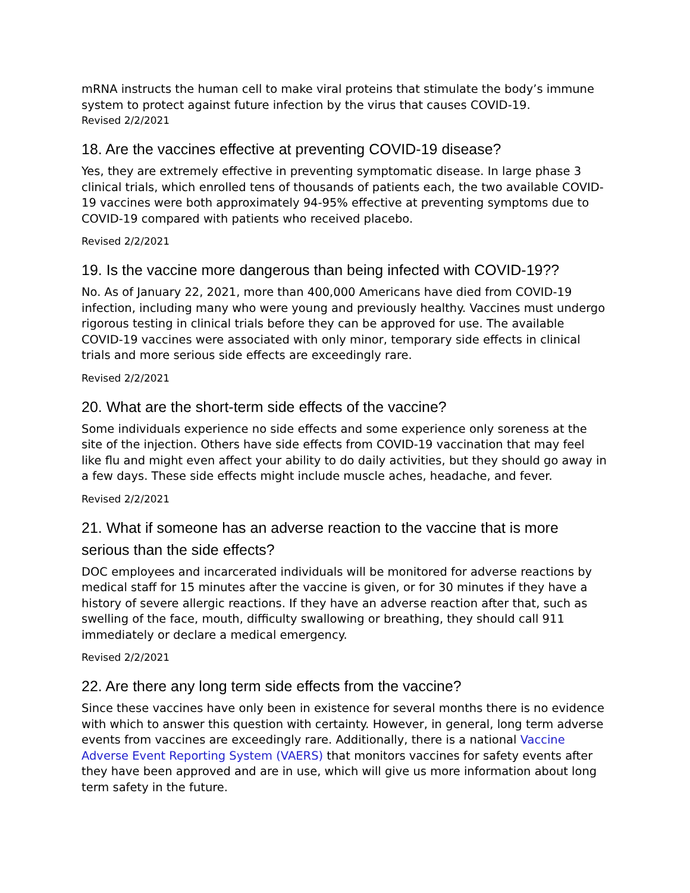mRNA instructs the human cell to make viral proteins that stimulate the body’s immune system to protect against future infection by the virus that causes COVID-19.
Revised 2/2/2021
18. Are the vaccines effective at preventing COVID-19 disease?
Yes, they are extremely effective in preventing symptomatic disease. In large phase 3 clinical trials, which enrolled tens of thousands of patients each, the two available COVID-19 vaccines were both approximately 94-95% effective at preventing symptoms due to COVID-19 compared with patients who received placebo.
Revised 2/2/2021
19. Is the vaccine more dangerous than being infected with COVID-19??
No. As of January 22, 2021, more than 400,000 Americans have died from COVID-19 infection, including many who were young and previously healthy. Vaccines must undergo rigorous testing in clinical trials before they can be approved for use. The available COVID-19 vaccines were associated with only minor, temporary side effects in clinical trials and more serious side effects are exceedingly rare.
Revised 2/2/2021
20. What are the short-term side effects of the vaccine?
Some individuals experience no side effects and some experience only soreness at the site of the injection. Others have side effects from COVID-19 vaccination that may feel like flu and might even affect your ability to do daily activities, but they should go away in a few days. These side effects might include muscle aches, headache, and fever.
Revised 2/2/2021
21. What if someone has an adverse reaction to the vaccine that is more serious than the side effects?
DOC employees and incarcerated individuals will be monitored for adverse reactions by medical staff for 15 minutes after the vaccine is given, or for 30 minutes if they have a history of severe allergic reactions. If they have an adverse reaction after that, such as swelling of the face, mouth, difficulty swallowing or breathing, they should call 911 immediately or declare a medical emergency.
Revised 2/2/2021
22. Are there any long term side effects from the vaccine?
Since these vaccines have only been in existence for several months there is no evidence with which to answer this question with certainty. However, in general, long term adverse events from vaccines are exceedingly rare. Additionally, there is a national Vaccine Adverse Event Reporting System (VAERS) that monitors vaccines for safety events after they have been approved and are in use, which will give us more information about long term safety in the future.